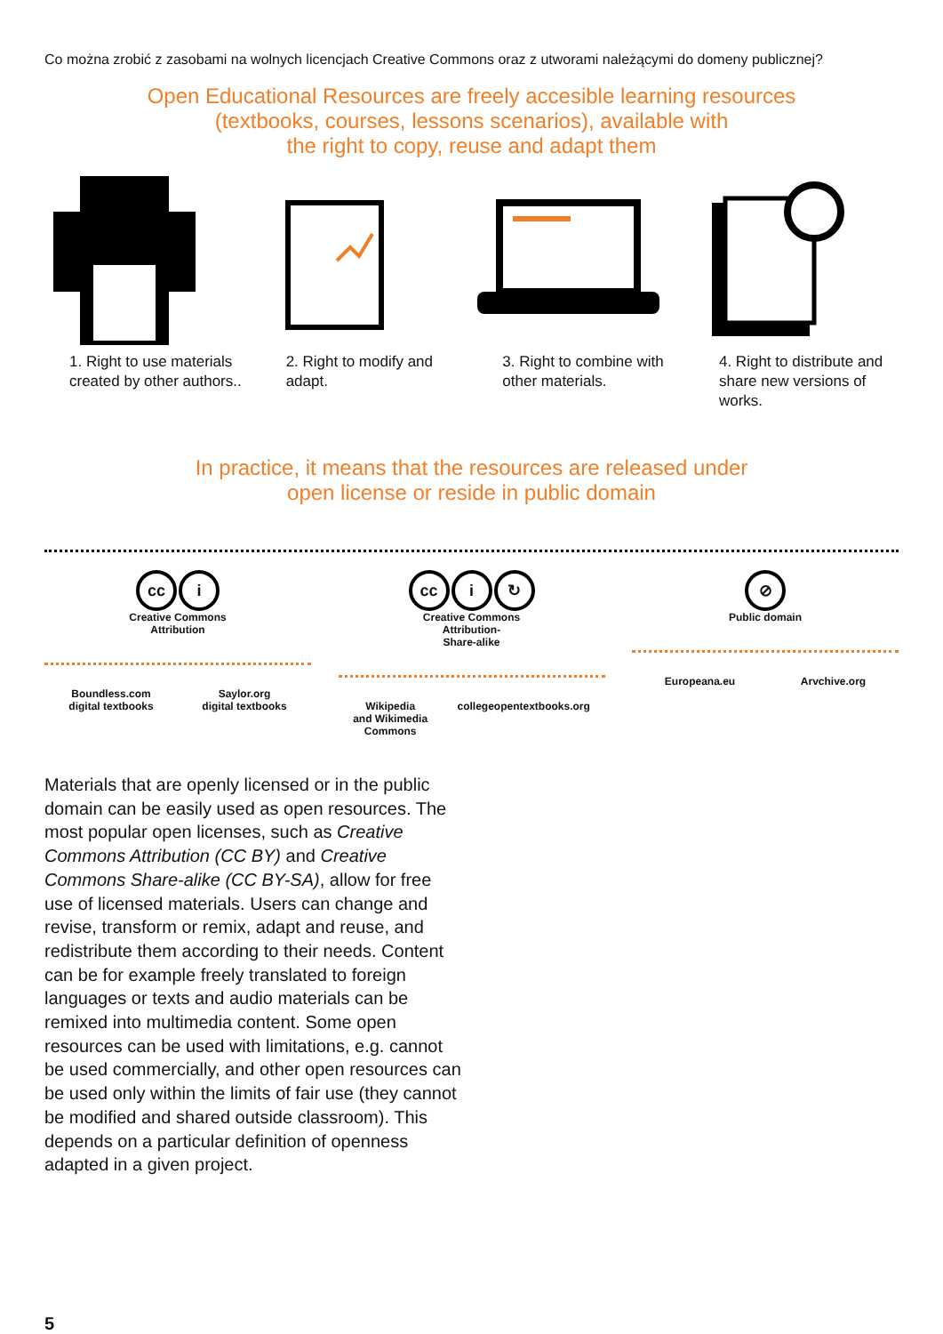Co można zrobić z zasobami na wolnych licencjach Creative Commons oraz z utworami należącymi do domeny publicznej?
Open Educational Resources are freely accesible learning resources
(textbooks, courses, lessons scenarios), available with
the right to copy, reuse and adapt them
1. Right to use materials created by other authors..
2. Right to modify and adapt.
3. Right to combine with other materials.
4. Right to distribute and share new versions of works.
In practice, it means that the resources are released under
open license or reside in public domain
cc i
Creative Commons
Attribution
Boundless.com
digital textbooks
Saylor.org
digital textbooks
cc i ↻
Creative Commons
Attribution-
Share-alike
Wikipedia
and Wikimedia
Commons
collegeopentextbooks.org
⊘
Public domain
Europeana.eu Arvchive.org
Materials that are openly licensed or in the public domain can be easily used as open resources. The most popular open licenses, such as Creative Commons Attribution (CC BY) and Creative Commons Share-alike (CC BY-SA), allow for free use of licensed materials. Users can change and revise, transform or remix, adapt and reuse, and redistribute them according to their needs. Content can be for example freely translated to foreign languages or texts and audio materials can be remixed into multimedia content. Some open resources can be used with limitations, e.g. cannot be used commercially, and other open resources can be used only within the limits of fair use (they cannot be modified and shared outside classroom). This depends on a particular definition of openness adapted in a given project.
5